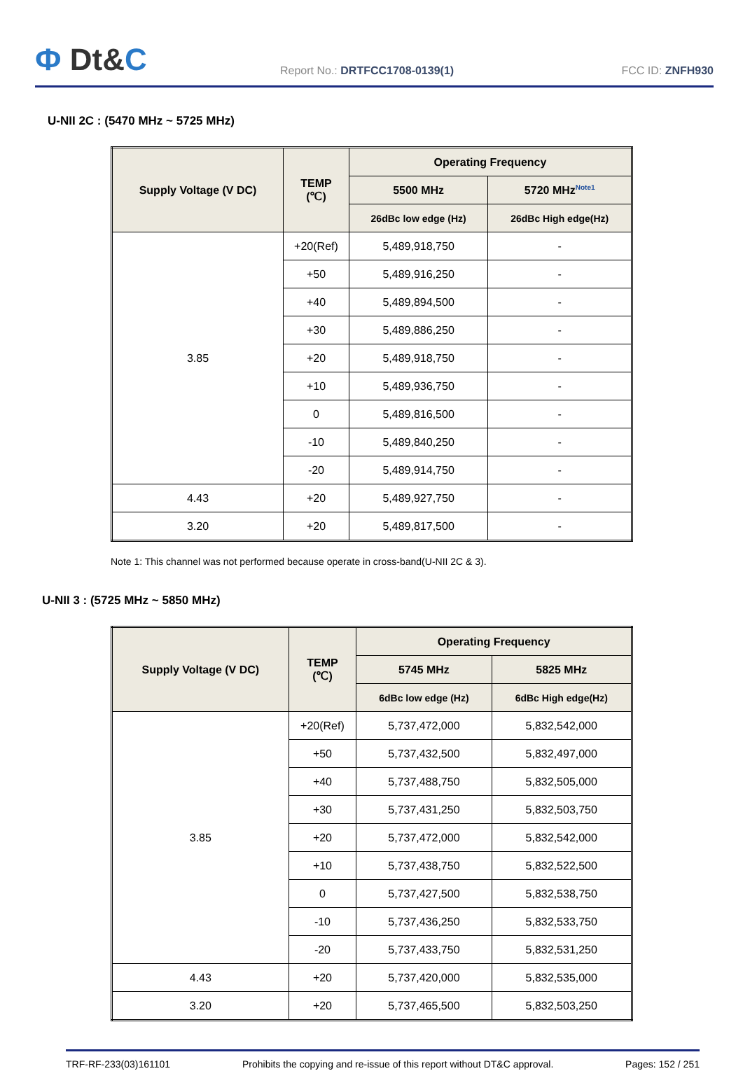Ф Dt&C
Report No.: DRTFCC1708-0139(1)
FCC ID: ZNFH930
U-NII 2C : (5470 MHz ~ 5725 MHz)
| Supply Voltage (V DC) | TEMP (℃) | Operating Frequency | |
| --- | --- | --- | --- |
| | | 5500 MHz | 5720 MHz<sup>Note1</sup> |
| | | 26dBc low edge (Hz) | 26dBc High edge(Hz) |
| 3.85 | +20(Ref) | 5,489,918,750 | - |
| | +50 | 5,489,916,250 | - |
| | +40 | 5,489,894,500 | - |
| | +30 | 5,489,886,250 | - |
| | +20 | 5,489,918,750 | - |
| | +10 | 5,489,936,750 | - |
| | 0 | 5,489,816,500 | - |
| | -10 | 5,489,840,250 | - |
| | -20 | 5,489,914,750 | - |
| 4.43 | +20 | 5,489,927,750 | - |
| 3.20 | +20 | 5,489,817,500 | - |
Note 1: This channel was not performed because operate in cross-band(U-NII 2C & 3).
U-NII 3 : (5725 MHz ~ 5850 MHz)
| Supply Voltage (V DC) | TEMP (℃) | Operating Frequency | |
| --- | --- | --- | --- |
| | | 5745 MHz | 5825 MHz |
| | | 6dBc low edge (Hz) | 6dBc High edge(Hz) |
| 3.85 | +20(Ref) | 5,737,472,000 | 5,832,542,000 |
| | +50 | 5,737,432,500 | 5,832,497,000 |
| | +40 | 5,737,488,750 | 5,832,505,000 |
| | +30 | 5,737,431,250 | 5,832,503,750 |
| | +20 | 5,737,472,000 | 5,832,542,000 |
| | +10 | 5,737,438,750 | 5,832,522,500 |
| | 0 | 5,737,427,500 | 5,832,538,750 |
| | -10 | 5,737,436,250 | 5,832,533,750 |
| | -20 | 5,737,433,750 | 5,832,531,250 |
| 4.43 | +20 | 5,737,420,000 | 5,832,535,000 |
| 3.20 | +20 | 5,737,465,500 | 5,832,503,250 |
TRF-RF-233(03)161101 Prohibits the copying and re-issue of this report without DT&C approval. Pages: 152 / 251